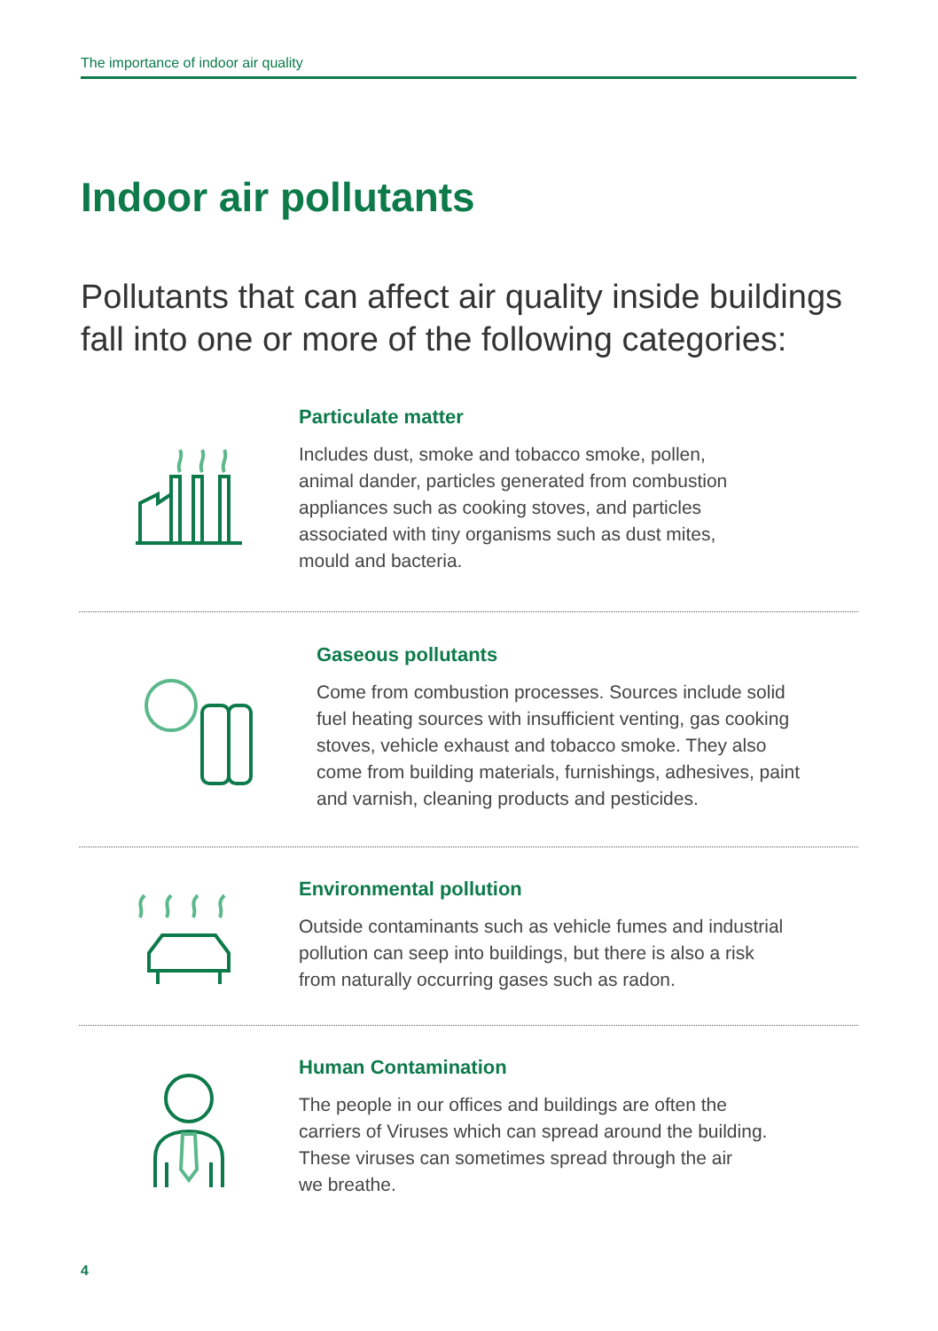The importance of indoor air quality
Indoor air pollutants
Pollutants that can affect air quality inside buildings fall into one or more of the following categories:
Particulate matter
Includes dust, smoke and tobacco smoke, pollen,
animal dander, particles generated from combustion
appliances such as cooking stoves, and particles
associated with tiny organisms such as dust mites,
mould and bacteria.
Gaseous pollutants
Come from combustion processes. Sources include solid
fuel heating sources with insufficient venting, gas cooking
stoves, vehicle exhaust and tobacco smoke. They also
come from building materials, furnishings, adhesives, paint
and varnish, cleaning products and pesticides.
Environmental pollution
Outside contaminants such as vehicle fumes and industrial
pollution can seep into buildings, but there is also a risk
from naturally occurring gases such as radon.
Human Contamination
The people in our offices and buildings are often the
carriers of Viruses which can spread around the building.
These viruses can sometimes spread through the air
we breathe.
4